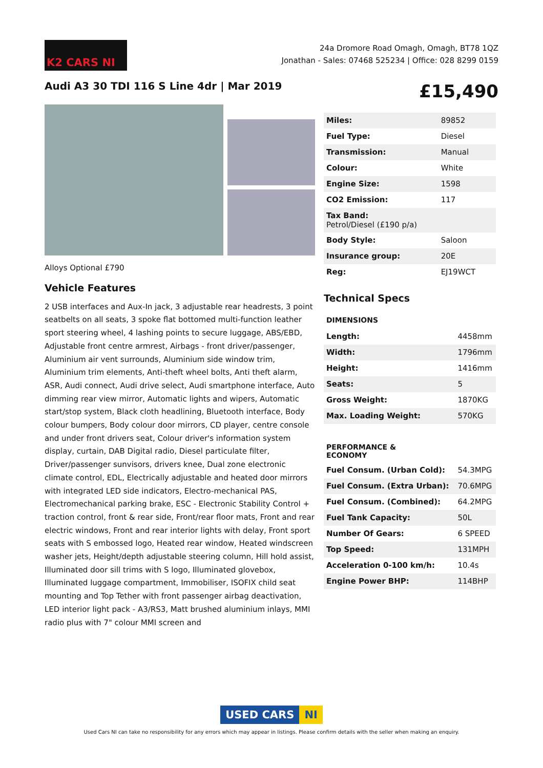K2 CARS NI
24a Dromore Road Omagh, Omagh, BT78 1QZ
Jonathan - Sales: 07468 525234 | Office: 028 8299 0159
Audi A3 30 TDI 116 S Line 4dr | Mar 2019
£15,490
Alloys Optional £790
Vehicle Features
2 USB interfaces and Aux-In jack, 3 adjustable rear headrests, 3 point seatbelts on all seats, 3 spoke flat bottomed multi-function leather sport steering wheel, 4 lashing points to secure luggage, ABS/EBD, Adjustable front centre armrest, Airbags - front driver/passenger, Aluminium air vent surrounds, Aluminium side window trim, Aluminium trim elements, Anti-theft wheel bolts, Anti theft alarm, ASR, Audi connect, Audi drive select, Audi smartphone interface, Auto dimming rear view mirror, Automatic lights and wipers, Automatic start/stop system, Black cloth headlining, Bluetooth interface, Body colour bumpers, Body colour door mirrors, CD player, centre console and under front drivers seat, Colour driver's information system display, curtain, DAB Digital radio, Diesel particulate filter, Driver/passenger sunvisors, drivers knee, Dual zone electronic climate control, EDL, Electrically adjustable and heated door mirrors with integrated LED side indicators, Electro-mechanical PAS, Electromechanical parking brake, ESC - Electronic Stability Control + traction control, front & rear side, Front/rear floor mats, Front and rear electric windows, Front and rear interior lights with delay, Front sport seats with S embossed logo, Heated rear window, Heated windscreen washer jets, Height/depth adjustable steering column, Hill hold assist, Illuminated door sill trims with S logo, Illuminated glovebox, Illuminated luggage compartment, Immobiliser, ISOFIX child seat mounting and Top Tether with front passenger airbag deactivation, LED interior light pack - A3/RS3, Matt brushed aluminium inlays, MMI radio plus with 7" colour MMI screen and
| Miles: | 89852 |
| Fuel Type: | Diesel |
| Transmission: | Manual |
| Colour: | White |
| Engine Size: | 1598 |
| CO2 Emission: | 117 |
| Tax Band: Petrol/Diesel (£190 p/a) | |
| Body Style: | Saloon |
| Insurance group: | 20E |
| Reg: | EJ19WCT |
Technical Specs
| DIMENSIONS | |
| Length: | 4458mm |
| Width: | 1796mm |
| Height: | 1416mm |
| Seats: | 5 |
| Gross Weight: | 1870KG |
| Max. Loading Weight: | 570KG |
| PERFORMANCE & ECONOMY | |
| Fuel Consum. (Urban Cold): | 54.3MPG |
| Fuel Consum. (Extra Urban): | 70.6MPG |
| Fuel Consum. (Combined): | 64.2MPG |
| Fuel Tank Capacity: | 50L |
| Number Of Gears: | 6 SPEED |
| Top Speed: | 131MPH |
| Acceleration 0-100 km/h: | 10.4s |
| Engine Power BHP: | 114BHP |
USED CARS NI
Used Cars NI can take no responsibility for any errors which may appear in listings. Please confirm details with the seller when making an enquiry.